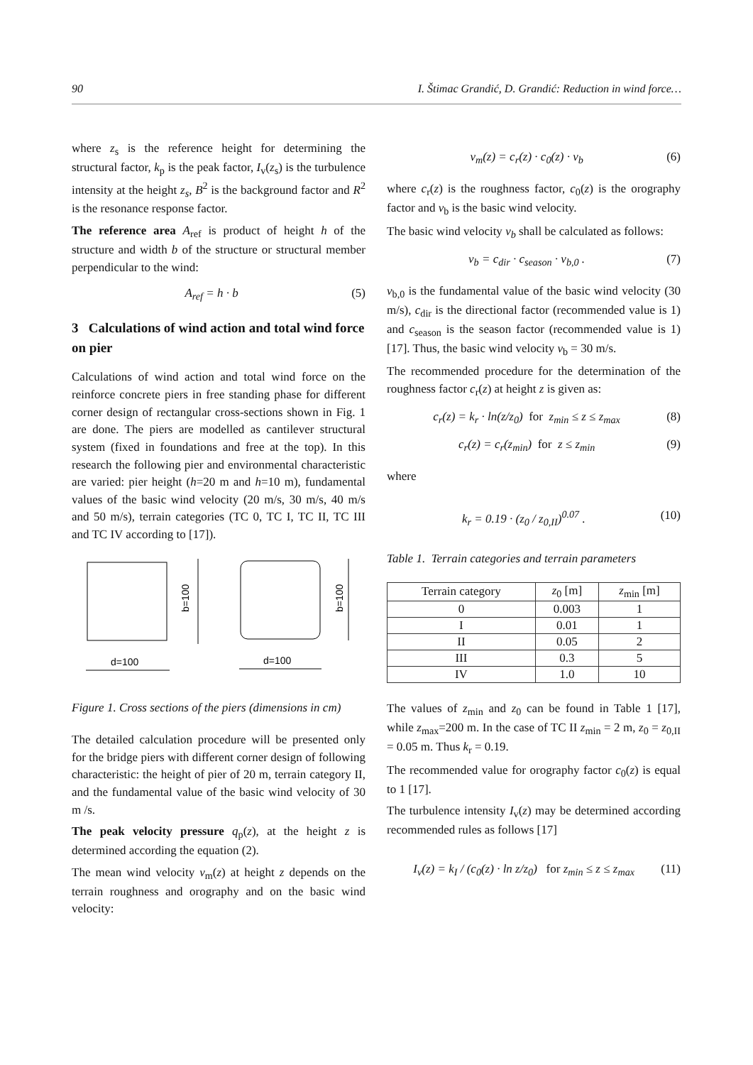90 I. Štimac Grandić, D. Grandić: Reduction in wind force…
where z<sub>s</sub> is the reference height for determining the structural factor, k<sub>p</sub> is the peak factor, I<sub>v</sub>(z<sub>s</sub>) is the turbulence intensity at the height z<sub>s</sub>, B<sup>2</sup> is the background factor and R<sup>2</sup> is the resonance response factor.
The reference area A<sub>ref</sub> is product of height h of the structure and width b of the structure or structural member perpendicular to the wind:
A<sub>ref</sub> = h · b (5)
3 Calculations of wind action and total wind force on pier
Calculations of wind action and total wind force on the reinforce concrete piers in free standing phase for different corner design of rectangular cross-sections shown in Fig. 1 are done. The piers are modelled as cantilever structural system (fixed in foundations and free at the top). In this research the following pier and environmental characteristic are varied: pier height (h=20 m and h=10 m), fundamental values of the basic wind velocity (20 m/s, 30 m/s, 40 m/s and 50 m/s), terrain categories (TC 0, TC I, TC II, TC III and TC IV according to [17]).
b=100
b=100
d=100
d=100
Figure 1. Cross sections of the piers (dimensions in cm)
The detailed calculation procedure will be presented only for the bridge piers with different corner design of following characteristic: the height of pier of 20 m, terrain category II, and the fundamental value of the basic wind velocity of 30 m /s.
The peak velocity pressure q<sub>p</sub>(z), at the height z is determined according the equation (2).
The mean wind velocity v<sub>m</sub>(z) at height z depends on the terrain roughness and orography and on the basic wind velocity:
v<sub>m</sub>(z) = c<sub>r</sub>(z) · c<sub>0</sub>(z) · v<sub>b</sub> (6)
where c<sub>r</sub>(z) is the roughness factor, c<sub>0</sub>(z) is the orography factor and v<sub>b</sub> is the basic wind velocity.
The basic wind velocity v<sub>b</sub> shall be calculated as follows:
v<sub>b</sub> = c<sub>dir</sub> · c<sub>season</sub> · v<sub>b,0</sub> . (7)
v<sub>b,0</sub> is the fundamental value of the basic wind velocity (30 m/s), c<sub>dir</sub> is the directional factor (recommended value is 1) and c<sub>season</sub> is the season factor (recommended value is 1) [17]. Thus, the basic wind velocity v<sub>b</sub> = 30 m/s.
The recommended procedure for the determination of the roughness factor c<sub>r</sub>(z) at height z is given as:
c<sub>r</sub>(z) = k<sub>r</sub> · ln(z/z<sub>0</sub>) for z<sub>min</sub> ≤ z ≤ z<sub>max</sub> (8)
c<sub>r</sub>(z) = c<sub>r</sub>(z<sub>min</sub>) for z ≤ z<sub>min</sub> (9)
where
k<sub>r</sub> = 0.19 · (z<sub>0</sub> / z<sub>0,II</sub>)<sup>0.07</sup> . (10)
Table 1. Terrain categories and terrain parameters
| Terrain category | z<sub>0</sub> [m] | z<sub>min</sub> [m] |
| --- | --- | --- |
| 0 | 0.003 | 1 |
| I | 0.01 | 1 |
| II | 0.05 | 2 |
| III | 0.3 | 5 |
| IV | 1.0 | 10 |
The values of z<sub>min</sub> and z<sub>0</sub> can be found in Table 1 [17], while z<sub>max</sub>=200 m. In the case of TC II z<sub>min</sub> = 2 m, z<sub>0</sub> = z<sub>0,II</sub> = 0.05 m. Thus k<sub>r</sub> = 0.19.
The recommended value for orography factor c<sub>0</sub>(z) is equal to 1 [17].
The turbulence intensity I<sub>v</sub>(z) may be determined according recommended rules as follows [17]
I<sub>v</sub>(z) = k<sub>I</sub> / (c<sub>0</sub>(z) · ln z/z<sub>0</sub>) for z<sub>min</sub> ≤ z ≤ z<sub>max</sub> (11)